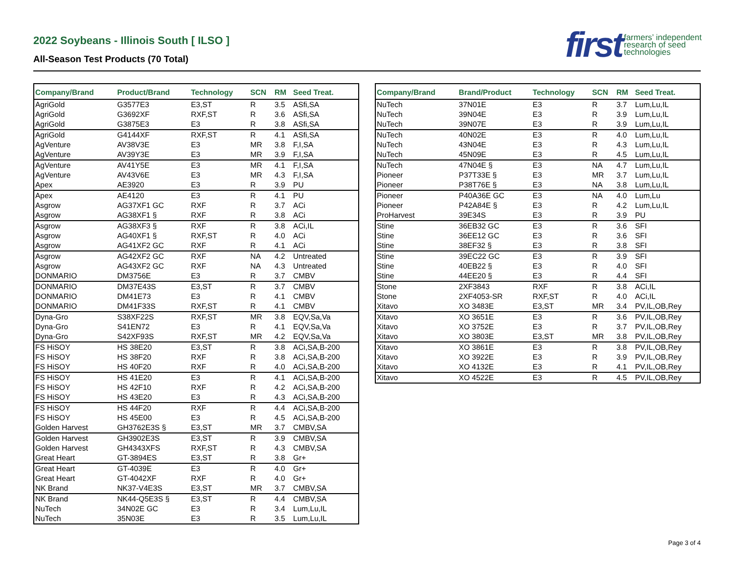2022 Soybeans - Illinois South [ ILSO ]
All-Season Test Products (70 Total)
first farmers’ independent
research of seed
technologies
| Company/Brand | Product/Brand | Technology | SCN | RM | Seed Treat. |
| --- | --- | --- | --- | --- | --- |
| AgriGold | G3577E3 | E3,ST | R | 3.5 | ASfi,SA |
| AgriGold | G3692XF | RXF,ST | R | 3.6 | ASfi,SA |
| AgriGold | G3875E3 | E3 | R | 3.8 | ASfi,SA |
| AgriGold | G4144XF | RXF,ST | R | 4.1 | ASfi,SA |
| AgVenture | AV38V3E | E3 | MR | 3.8 | F,I,SA |
| AgVenture | AV39Y3E | E3 | MR | 3.9 | F,I,SA |
| AgVenture | AV41Y5E | E3 | MR | 4.1 | F,I,SA |
| AgVenture | AV43V6E | E3 | MR | 4.3 | F,I,SA |
| Apex | AE3920 | E3 | R | 3.9 | PU |
| Apex | AE4120 | E3 | R | 4.1 | PU |
| Asgrow | AG37XF1 GC | RXF | R | 3.7 | ACi |
| Asgrow | AG38XF1 § | RXF | R | 3.8 | ACi |
| Asgrow | AG38XF3 § | RXF | R | 3.8 | ACi,IL |
| Asgrow | AG40XF1 § | RXF,ST | R | 4.0 | ACi |
| Asgrow | AG41XF2 GC | RXF | R | 4.1 | ACi |
| Asgrow | AG42XF2 GC | RXF | NA | 4.2 | Untreated |
| Asgrow | AG43XF2 GC | RXF | NA | 4.3 | Untreated |
| DONMARIO | DM3756E | E3 | R | 3.7 | CMBV |
| DONMARIO | DM37E43S | E3,ST | R | 3.7 | CMBV |
| DONMARIO | DM41E73 | E3 | R | 4.1 | CMBV |
| DONMARIO | DM41F33S | RXF,ST | R | 4.1 | CMBV |
| Dyna-Gro | S38XF22S | RXF,ST | MR | 3.8 | EQV,Sa,Va |
| Dyna-Gro | S41EN72 | E3 | R | 4.1 | EQV,Sa,Va |
| Dyna-Gro | S42XF93S | RXF,ST | MR | 4.2 | EQV,Sa,Va |
| FS HiSOY | HS 38E20 | E3,ST | R | 3.8 | ACi,SA,B-200 |
| FS HiSOY | HS 38F20 | RXF | R | 3.8 | ACi,SA,B-200 |
| FS HiSOY | HS 40F20 | RXF | R | 4.0 | ACi,SA,B-200 |
| FS HiSOY | HS 41E20 | E3 | R | 4.1 | ACi,SA,B-200 |
| FS HiSOY | HS 42F10 | RXF | R | 4.2 | ACi,SA,B-200 |
| FS HiSOY | HS 43E20 | E3 | R | 4.3 | ACi,SA,B-200 |
| FS HiSOY | HS 44F20 | RXF | R | 4.4 | ACi,SA,B-200 |
| FS HiSOY | HS 45E00 | E3 | R | 4.5 | ACi,SA,B-200 |
| Golden Harvest | GH3762E3S § | E3,ST | MR | 3.7 | CMBV,SA |
| Golden Harvest | GH3902E3S | E3,ST | R | 3.9 | CMBV,SA |
| Golden Harvest | GH4343XFS | RXF,ST | R | 4.3 | CMBV,SA |
| Great Heart | GT-3894ES | E3,ST | R | 3.8 | Gr+ |
| Great Heart | GT-4039E | E3 | R | 4.0 | Gr+ |
| Great Heart | GT-4042XF | RXF | R | 4.0 | Gr+ |
| NK Brand | NK37-V4E3S | E3,ST | MR | 3.7 | CMBV,SA |
| NK Brand | NK44-Q5E3S § | E3,ST | R | 4.4 | CMBV,SA |
| NuTech | 34N02E GC | E3 | R | 3.4 | Lum,Lu,IL |
| NuTech | 35N03E | E3 | R | 3.5 | Lum,Lu,IL |
| Company/Brand | Brand/Product | Technology | SCN | RM | Seed Treat. |
| --- | --- | --- | --- | --- | --- |
| NuTech | 37N01E | E3 | R | 3.7 | Lum,Lu,IL |
| NuTech | 39N04E | E3 | R | 3.9 | Lum,Lu,IL |
| NuTech | 39N07E | E3 | R | 3.9 | Lum,Lu,IL |
| NuTech | 40N02E | E3 | R | 4.0 | Lum,Lu,IL |
| NuTech | 43N04E | E3 | R | 4.3 | Lum,Lu,IL |
| NuTech | 45N09E | E3 | R | 4.5 | Lum,Lu,IL |
| NuTech | 47N04E § | E3 | NA | 4.7 | Lum,Lu,IL |
| Pioneer | P37T33E § | E3 | MR | 3.7 | Lum,Lu,IL |
| Pioneer | P38T76E § | E3 | NA | 3.8 | Lum,Lu,IL |
| Pioneer | P40A36E GC | E3 | NA | 4.0 | Lum,Lu |
| Pioneer | P42A84E § | E3 | R | 4.2 | Lum,Lu,IL |
| ProHarvest | 39E34S | E3 | R | 3.9 | PU |
| Stine | 36EB32 GC | E3 | R | 3.6 | SFI |
| Stine | 36EE12 GC | E3 | R | 3.6 | SFI |
| Stine | 38EF32 § | E3 | R | 3.8 | SFI |
| Stine | 39EC22 GC | E3 | R | 3.9 | SFI |
| Stine | 40EB22 § | E3 | R | 4.0 | SFI |
| Stine | 44EE20 § | E3 | R | 4.4 | SFI |
| Stone | 2XF3843 | RXF | R | 3.8 | ACi,IL |
| Stone | 2XF4053-SR | RXF,ST | R | 4.0 | ACi,IL |
| Xitavo | XO 3483E | E3,ST | MR | 3.4 | PV,IL,OB,Rey |
| Xitavo | XO 3651E | E3 | R | 3.6 | PV,IL,OB,Rey |
| Xitavo | XO 3752E | E3 | R | 3.7 | PV,IL,OB,Rey |
| Xitavo | XO 3803E | E3,ST | MR | 3.8 | PV,IL,OB,Rey |
| Xitavo | XO 3861E | E3 | R | 3.8 | PV,IL,OB,Rey |
| Xitavo | XO 3922E | E3 | R | 3.9 | PV,IL,OB,Rey |
| Xitavo | XO 4132E | E3 | R | 4.1 | PV,IL,OB,Rey |
| Xitavo | XO 4522E | E3 | R | 4.5 | PV,IL,OB,Rey |
Page 3 of 4